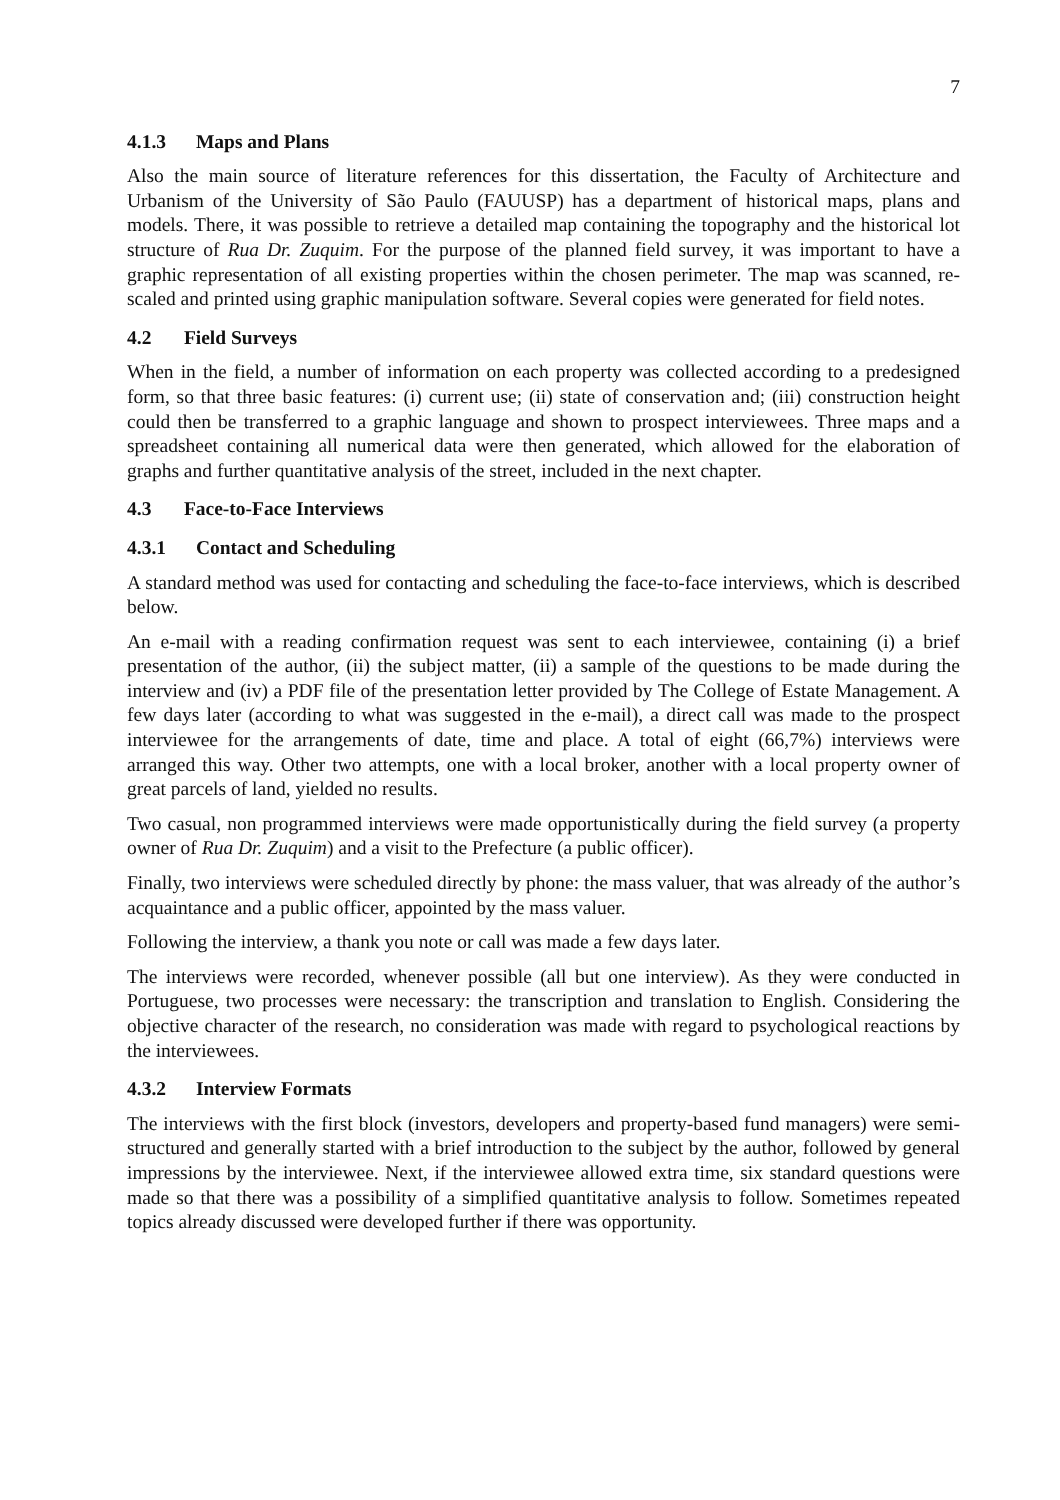7
4.1.3 Maps and Plans
Also the main source of literature references for this dissertation, the Faculty of Architecture and Urbanism of the University of São Paulo (FAUUSP) has a department of historical maps, plans and models. There, it was possible to retrieve a detailed map containing the topography and the historical lot structure of Rua Dr. Zuquim. For the purpose of the planned field survey, it was important to have a graphic representation of all existing properties within the chosen perimeter. The map was scanned, re-scaled and printed using graphic manipulation software. Several copies were generated for field notes.
4.2 Field Surveys
When in the field, a number of information on each property was collected according to a predesigned form, so that three basic features: (i) current use; (ii) state of conservation and; (iii) construction height could then be transferred to a graphic language and shown to prospect interviewees. Three maps and a spreadsheet containing all numerical data were then generated, which allowed for the elaboration of graphs and further quantitative analysis of the street, included in the next chapter.
4.3 Face-to-Face Interviews
4.3.1 Contact and Scheduling
A standard method was used for contacting and scheduling the face-to-face interviews, which is described below.
An e-mail with a reading confirmation request was sent to each interviewee, containing (i) a brief presentation of the author, (ii) the subject matter, (ii) a sample of the questions to be made during the interview and (iv) a PDF file of the presentation letter provided by The College of Estate Management. A few days later (according to what was suggested in the e-mail), a direct call was made to the prospect interviewee for the arrangements of date, time and place. A total of eight (66,7%) interviews were arranged this way. Other two attempts, one with a local broker, another with a local property owner of great parcels of land, yielded no results.
Two casual, non programmed interviews were made opportunistically during the field survey (a property owner of Rua Dr. Zuquim) and a visit to the Prefecture (a public officer).
Finally, two interviews were scheduled directly by phone: the mass valuer, that was already of the author’s acquaintance and a public officer, appointed by the mass valuer.
Following the interview, a thank you note or call was made a few days later.
The interviews were recorded, whenever possible (all but one interview). As they were conducted in Portuguese, two processes were necessary: the transcription and translation to English. Considering the objective character of the research, no consideration was made with regard to psychological reactions by the interviewees.
4.3.2 Interview Formats
The interviews with the first block (investors, developers and property-based fund managers) were semi-structured and generally started with a brief introduction to the subject by the author, followed by general impressions by the interviewee. Next, if the interviewee allowed extra time, six standard questions were made so that there was a possibility of a simplified quantitative analysis to follow. Sometimes repeated topics already discussed were developed further if there was opportunity.